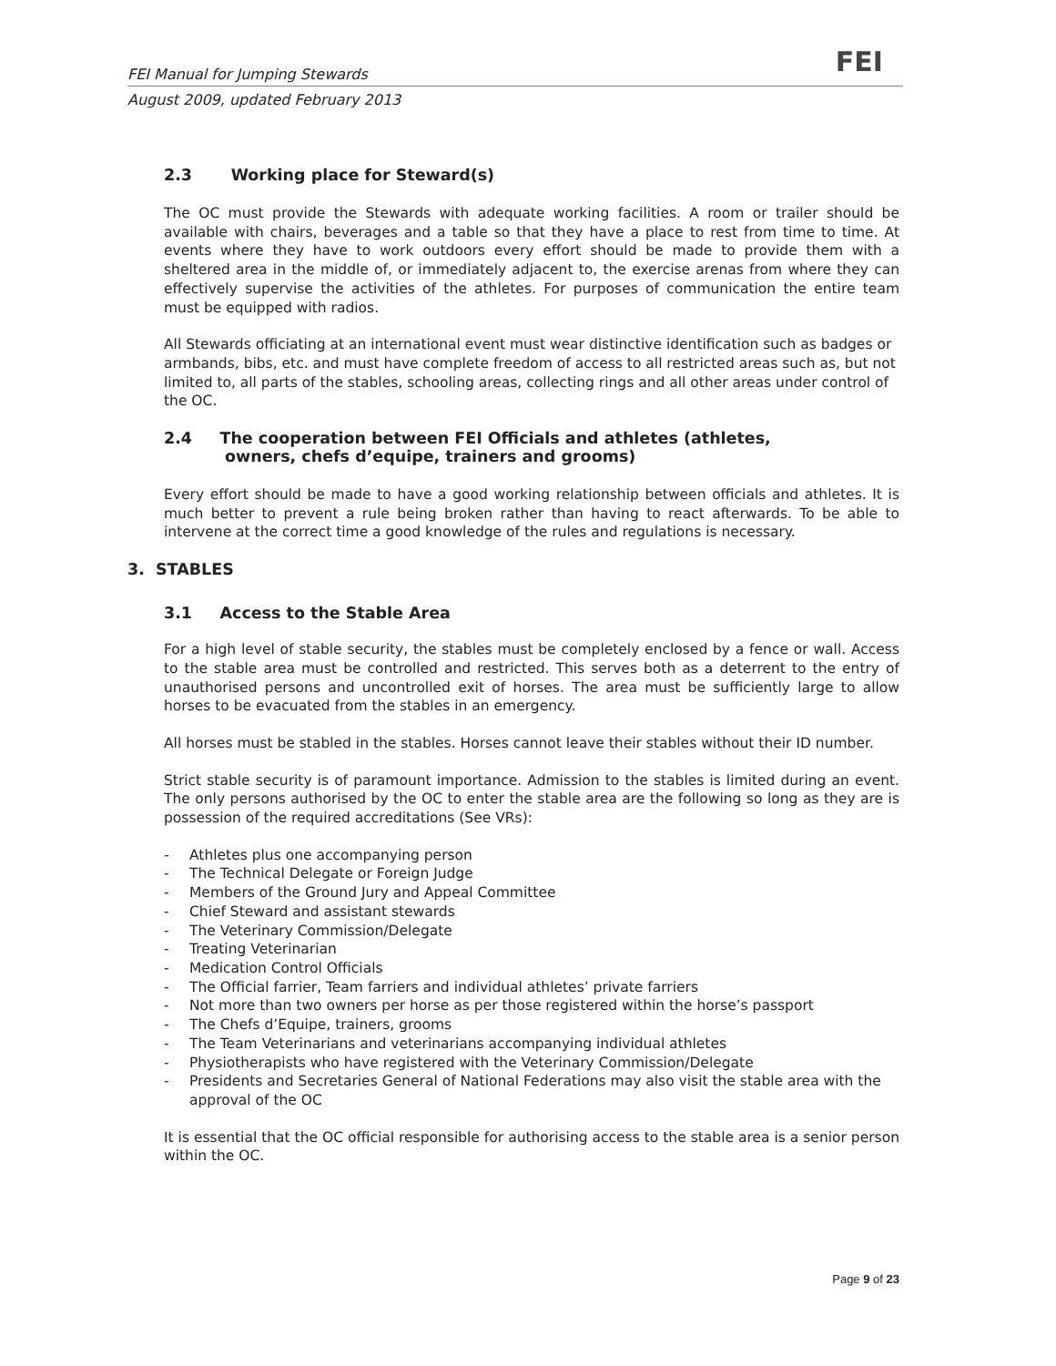FEI
FEI Manual for Jumping Stewards
August 2009, updated February 2013
2.3 Working place for Steward(s)
The OC must provide the Stewards with adequate working facilities. A room or trailer should be available with chairs, beverages and a table so that they have a place to rest from time to time. At events where they have to work outdoors every effort should be made to provide them with a sheltered area in the middle of, or immediately adjacent to, the exercise arenas from where they can effectively supervise the activities of the athletes. For purposes of communication the entire team must be equipped with radios.
All Stewards officiating at an international event must wear distinctive identification such as badges or armbands, bibs, etc. and must have complete freedom of access to all restricted areas such as, but not limited to, all parts of the stables, schooling areas, collecting rings and all other areas under control of the OC.
2.4 The cooperation between FEI Officials and athletes (athletes,
owners, chefs d’equipe, trainers and grooms)
Every effort should be made to have a good working relationship between officials and athletes. It is much better to prevent a rule being broken rather than having to react afterwards. To be able to intervene at the correct time a good knowledge of the rules and regulations is necessary.
3. STABLES
3.1 Access to the Stable Area
For a high level of stable security, the stables must be completely enclosed by a fence or wall. Access to the stable area must be controlled and restricted. This serves both as a deterrent to the entry of unauthorised persons and uncontrolled exit of horses. The area must be sufficiently large to allow horses to be evacuated from the stables in an emergency.
All horses must be stabled in the stables. Horses cannot leave their stables without their ID number.
Strict stable security is of paramount importance. Admission to the stables is limited during an event. The only persons authorised by the OC to enter the stable area are the following so long as they are is possession of the required accreditations (See VRs):
- Athletes plus one accompanying person
- The Technical Delegate or Foreign Judge
- Members of the Ground Jury and Appeal Committee
- Chief Steward and assistant stewards
- The Veterinary Commission/Delegate
- Treating Veterinarian
- Medication Control Officials
- The Official farrier, Team farriers and individual athletes’ private farriers
- Not more than two owners per horse as per those registered within the horse’s passport
- The Chefs d’Equipe, trainers, grooms
- The Team Veterinarians and veterinarians accompanying individual athletes
- Physiotherapists who have registered with the Veterinary Commission/Delegate
- Presidents and Secretaries General of National Federations may also visit the stable area with the approval of the OC
It is essential that the OC official responsible for authorising access to the stable area is a senior person within the OC.
Page 9 of 23